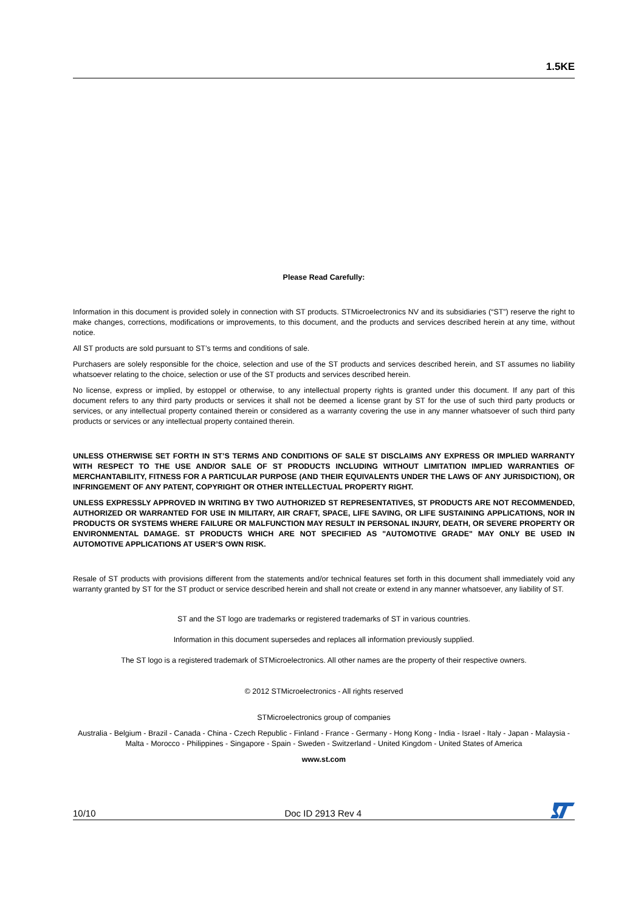1.5KE
Please Read Carefully:
Information in this document is provided solely in connection with ST products. STMicroelectronics NV and its subsidiaries (“ST”) reserve the right to make changes, corrections, modifications or improvements, to this document, and the products and services described herein at any time, without notice.
All ST products are sold pursuant to ST’s terms and conditions of sale.
Purchasers are solely responsible for the choice, selection and use of the ST products and services described herein, and ST assumes no liability whatsoever relating to the choice, selection or use of the ST products and services described herein.
No license, express or implied, by estoppel or otherwise, to any intellectual property rights is granted under this document. If any part of this document refers to any third party products or services it shall not be deemed a license grant by ST for the use of such third party products or services, or any intellectual property contained therein or considered as a warranty covering the use in any manner whatsoever of such third party products or services or any intellectual property contained therein.
UNLESS OTHERWISE SET FORTH IN ST’S TERMS AND CONDITIONS OF SALE ST DISCLAIMS ANY EXPRESS OR IMPLIED WARRANTY WITH RESPECT TO THE USE AND/OR SALE OF ST PRODUCTS INCLUDING WITHOUT LIMITATION IMPLIED WARRANTIES OF MERCHANTABILITY, FITNESS FOR A PARTICULAR PURPOSE (AND THEIR EQUIVALENTS UNDER THE LAWS OF ANY JURISDICTION), OR INFRINGEMENT OF ANY PATENT, COPYRIGHT OR OTHER INTELLECTUAL PROPERTY RIGHT.
UNLESS EXPRESSLY APPROVED IN WRITING BY TWO AUTHORIZED ST REPRESENTATIVES, ST PRODUCTS ARE NOT RECOMMENDED, AUTHORIZED OR WARRANTED FOR USE IN MILITARY, AIR CRAFT, SPACE, LIFE SAVING, OR LIFE SUSTAINING APPLICATIONS, NOR IN PRODUCTS OR SYSTEMS WHERE FAILURE OR MALFUNCTION MAY RESULT IN PERSONAL INJURY, DEATH, OR SEVERE PROPERTY OR ENVIRONMENTAL DAMAGE. ST PRODUCTS WHICH ARE NOT SPECIFIED AS "AUTOMOTIVE GRADE" MAY ONLY BE USED IN AUTOMOTIVE APPLICATIONS AT USER’S OWN RISK.
Resale of ST products with provisions different from the statements and/or technical features set forth in this document shall immediately void any warranty granted by ST for the ST product or service described herein and shall not create or extend in any manner whatsoever, any liability of ST.
ST and the ST logo are trademarks or registered trademarks of ST in various countries.
Information in this document supersedes and replaces all information previously supplied.
The ST logo is a registered trademark of STMicroelectronics. All other names are the property of their respective owners.
© 2012 STMicroelectronics - All rights reserved
STMicroelectronics group of companies
Australia - Belgium - Brazil - Canada - China - Czech Republic - Finland - France - Germany - Hong Kong - India - Israel - Italy - Japan - Malaysia - Malta - Morocco - Philippines - Singapore - Spain - Sweden - Switzerland - United Kingdom - United States of America
www.st.com
10/10 Doc ID 2913 Rev 4